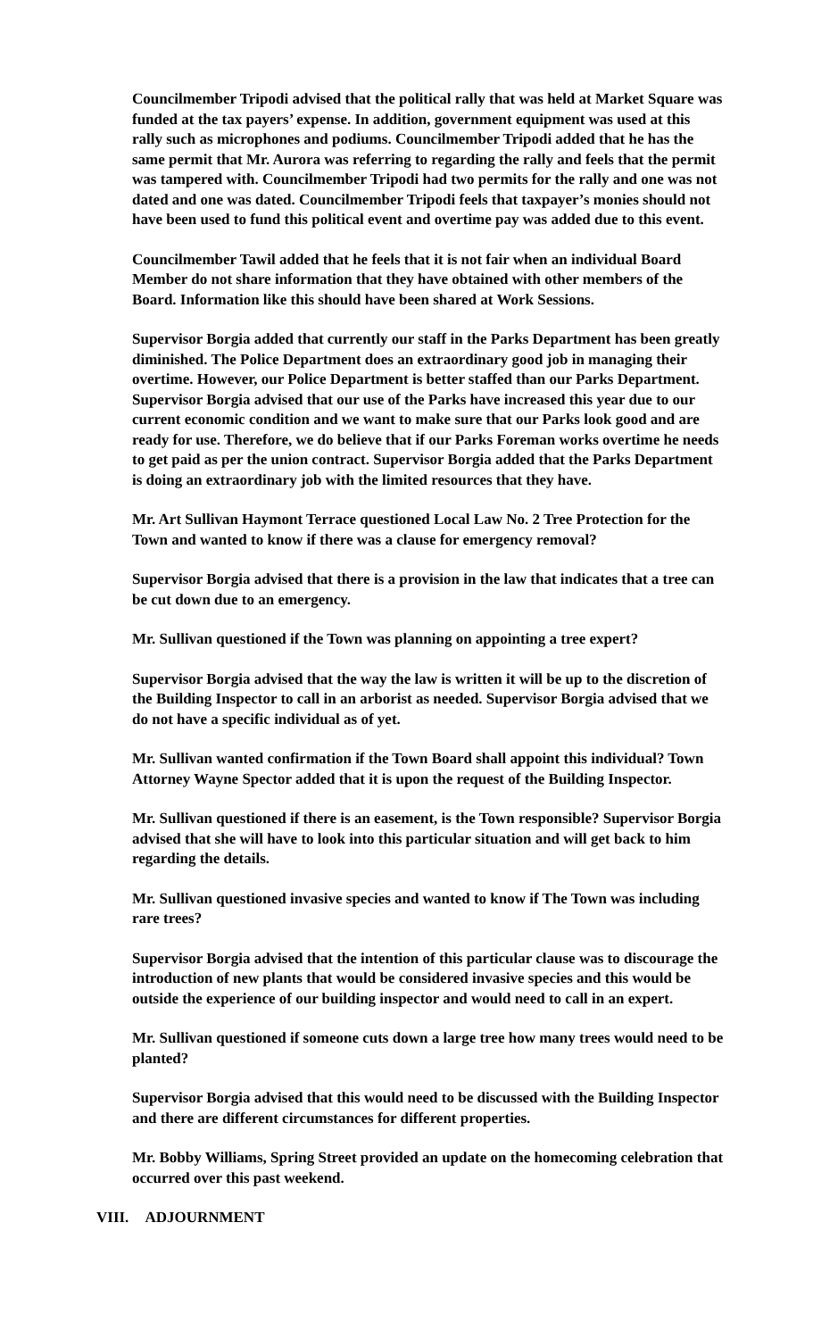Councilmember Tripodi advised that the political rally that was held at Market Square was funded at the tax payers’ expense. In addition, government equipment was used at this rally such as microphones and podiums. Councilmember Tripodi added that he has the same permit that Mr. Aurora was referring to regarding the rally and feels that the permit was tampered with. Councilmember Tripodi had two permits for the rally and one was not dated and one was dated. Councilmember Tripodi feels that taxpayer’s monies should not have been used to fund this political event and overtime pay was added due to this event.
Councilmember Tawil added that he feels that it is not fair when an individual Board Member do not share information that they have obtained with other members of the Board. Information like this should have been shared at Work Sessions.
Supervisor Borgia added that currently our staff in the Parks Department has been greatly diminished. The Police Department does an extraordinary good job in managing their overtime. However, our Police Department is better staffed than our Parks Department. Supervisor Borgia advised that our use of the Parks have increased this year due to our current economic condition and we want to make sure that our Parks look good and are ready for use. Therefore, we do believe that if our Parks Foreman works overtime he needs to get paid as per the union contract. Supervisor Borgia added that the Parks Department is doing an extraordinary job with the limited resources that they have.
Mr. Art Sullivan Haymont Terrace questioned Local Law No. 2 Tree Protection for the Town and wanted to know if there was a clause for emergency removal?
Supervisor Borgia advised that there is a provision in the law that indicates that a tree can be cut down due to an emergency.
Mr. Sullivan questioned if the Town was planning on appointing a tree expert?
Supervisor Borgia advised that the way the law is written it will be up to the discretion of the Building Inspector to call in an arborist as needed. Supervisor Borgia advised that we do not have a specific individual as of yet.
Mr. Sullivan wanted confirmation if the Town Board shall appoint this individual? Town Attorney Wayne Spector added that it is upon the request of the Building Inspector.
Mr. Sullivan questioned if there is an easement, is the Town responsible? Supervisor Borgia advised that she will have to look into this particular situation and will get back to him regarding the details.
Mr. Sullivan questioned invasive species and wanted to know if The Town was including rare trees?
Supervisor Borgia advised that the intention of this particular clause was to discourage the introduction of new plants that would be considered invasive species and this would be outside the experience of our building inspector and would need to call in an expert.
Mr. Sullivan questioned if someone cuts down a large tree how many trees would need to be planted?
Supervisor Borgia advised that this would need to be discussed with the Building Inspector and there are different circumstances for different properties.
Mr. Bobby Williams, Spring Street provided an update on the homecoming celebration that occurred over this past weekend.
VIII. ADJOURNMENT